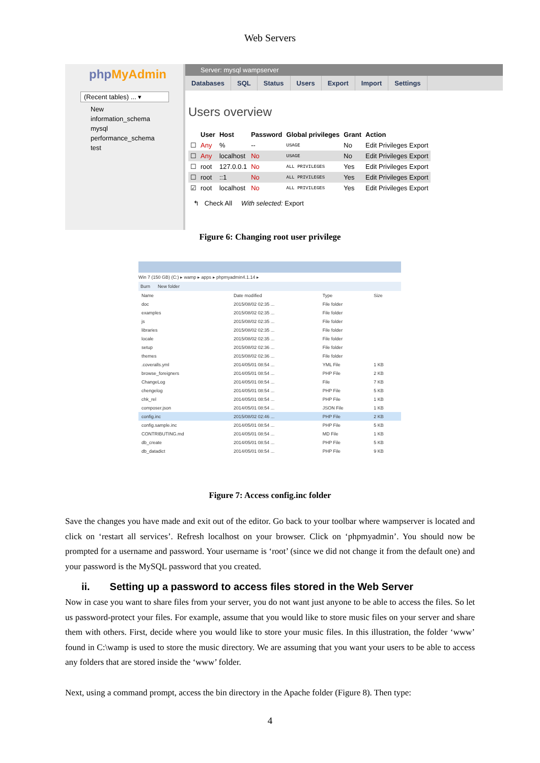Web Servers
phpMyAdmin
(Recent tables) ... ▾
New
information_schema
mysql
performance_schema
test
Server: mysql wampserver
Databases SQL Status Users Export Import Settings
Users overview
| | User | Host | Password | Global privileges | Grant | Action |
| --- | --- | --- | --- | --- | --- | --- |
| ☐ | Any | % | -- | USAGE | No | Edit Privileges Export |
| ☐ | Any | localhost | No | USAGE | No | Edit Privileges Export |
| ☐ | root | 127.0.0.1 | No | ALL PRIVILEGES | Yes | Edit Privileges Export |
| ☐ | root | ::1 | No | ALL PRIVILEGES | Yes | Edit Privileges Export |
| ☑ | root | localhost | No | ALL PRIVILEGES | Yes | Edit Privileges Export |
↰ Check All With selected: Export
Figure 6: Changing root user privilege
Win 7 (150 GB) (C:) ▸ wamp ▸ apps ▸ phpmyadmin4.1.14 ▸
Burn New folder
| Name | Date modified | Type | Size |
| --- | --- | --- | --- |
| doc | 2015/08/02 02:35 ... | File folder | |
| examples | 2015/08/02 02:35 ... | File folder | |
| js | 2015/08/02 02:35 ... | File folder | |
| libraries | 2015/08/02 02:35 ... | File folder | |
| locale | 2015/08/02 02:35 ... | File folder | |
| setup | 2015/08/02 02:36 ... | File folder | |
| themes | 2015/08/02 02:36 ... | File folder | |
| .coveralls.yml | 2014/05/01 08:54 ... | YML File | 1 KB |
| browse_foreigners | 2014/05/01 08:54 ... | PHP File | 2 KB |
| ChangeLog | 2014/05/01 08:54 ... | File | 7 KB |
| chengelog | 2014/05/01 08:54 ... | PHP File | 5 KB |
| chk_rel | 2014/05/01 08:54 ... | PHP File | 1 KB |
| composer.json | 2014/05/01 08:54 ... | JSON File | 1 KB |
| config.inc | 2015/08/02 02:46 ... | PHP File | 2 KB |
| config.sample.inc | 2014/05/01 08:54 ... | PHP File | 5 KB |
| CONTRIBUTING.md | 2014/05/01 08:54 ... | MD File | 1 KB |
| db_create | 2014/05/01 08:54 ... | PHP File | 5 KB |
| db_datadict | 2014/05/01 08:54 ... | PHP File | 9 KB |
Figure 7: Access config.inc folder
Save the changes you have made and exit out of the editor. Go back to your toolbar where wampserver is located and click on ‘restart all services’. Refresh localhost on your browser. Click on ‘phpmyadmin’. You should now be prompted for a username and password. Your username is ‘root’ (since we did not change it from the default one) and your password is the MySQL password that you created.
ii. Setting up a password to access files stored in the Web Server
Now in case you want to share files from your server, you do not want just anyone to be able to access the files. So let us password-protect your files. For example, assume that you would like to store music files on your server and share them with others. First, decide where you would like to store your music files. In this illustration, the folder ‘www’ found in C:\wamp is used to store the music directory. We are assuming that you want your users to be able to access any folders that are stored inside the ‘www’ folder.
Next, using a command prompt, access the bin directory in the Apache folder (Figure 8). Then type:
4